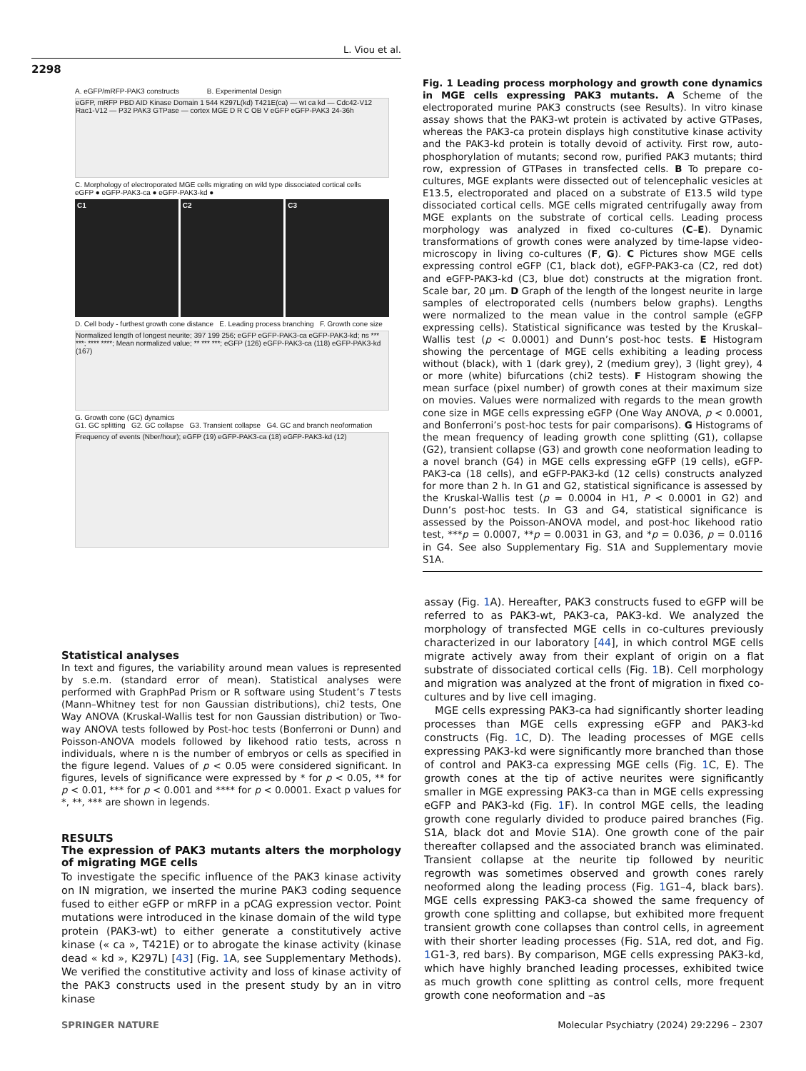L. Viou et al.
2298
A. eGFP/mRFP-PAK3 constructs B. Experimental Design
eGFP, mRFP PBD AID Kinase Domain 1 544 K297L(kd) T421E(ca) — wt ca kd — Cdc42-V12 Rac1-V12 — P32 PAK3 GTPase — cortex MGE D R C OB V eGFP eGFP-PAK3 24-36h
C. Morphology of electroporated MGE cells migrating on wild type dissociated cortical cells
eGFP ● eGFP-PAK3-ca ● eGFP-PAK3-kd ●
C1 C2 C3
D. Cell body - furthest growth cone distance E. Leading process branching F. Growth cone size
Normalized length of longest neurite; 397 199 256; eGFP eGFP-PAK3-ca eGFP-PAK3-kd; ns *** ***; **** ****; Mean normalized value; ** *** ***; eGFP (126) eGFP-PAK3-ca (118) eGFP-PAK3-kd (167)
G. Growth cone (GC) dynamics
G1. GC splitting G2. GC collapse G3. Transient collapse G4. GC and branch neoformation
Frequency of events (Nber/hour); eGFP (19) eGFP-PAK3-ca (18) eGFP-PAK3-kd (12)
Fig. 1 Leading process morphology and growth cone dynamics in MGE cells expressing PAK3 mutants. A Scheme of the electroporated murine PAK3 constructs (see Results). In vitro kinase assay shows that the PAK3-wt protein is activated by active GTPases, whereas the PAK3-ca protein displays high constitutive kinase activity and the PAK3-kd protein is totally devoid of activity. First row, auto-phosphorylation of mutants; second row, purified PAK3 mutants; third row, expression of GTPases in transfected cells. B To prepare co-cultures, MGE explants were dissected out of telencephalic vesicles at E13.5, electroporated and placed on a substrate of E13.5 wild type dissociated cortical cells. MGE cells migrated centrifugally away from MGE explants on the substrate of cortical cells. Leading process morphology was analyzed in fixed co-cultures (C–E). Dynamic transformations of growth cones were analyzed by time-lapse video-microscopy in living co-cultures (F, G). C Pictures show MGE cells expressing control eGFP (C1, black dot), eGFP-PAK3-ca (C2, red dot) and eGFP-PAK3-kd (C3, blue dot) constructs at the migration front. Scale bar, 20 µm. D Graph of the length of the longest neurite in large samples of electroporated cells (numbers below graphs). Lengths were normalized to the mean value in the control sample (eGFP expressing cells). Statistical significance was tested by the Kruskal–Wallis test (p < 0.0001) and Dunn’s post-hoc tests. E Histogram showing the percentage of MGE cells exhibiting a leading process without (black), with 1 (dark grey), 2 (medium grey), 3 (light grey), 4 or more (white) bifurcations (chi2 tests). F Histogram showing the mean surface (pixel number) of growth cones at their maximum size on movies. Values were normalized with regards to the mean growth cone size in MGE cells expressing eGFP (One Way ANOVA, p < 0.0001, and Bonferroni’s post-hoc tests for pair comparisons). G Histograms of the mean frequency of leading growth cone splitting (G1), collapse (G2), transient collapse (G3) and growth cone neoformation leading to a novel branch (G4) in MGE cells expressing eGFP (19 cells), eGFP-PAK3-ca (18 cells), and eGFP-PAK3-kd (12 cells) constructs analyzed for more than 2 h. In G1 and G2, statistical significance is assessed by the Kruskal-Wallis test (p = 0.0004 in H1, P < 0.0001 in G2) and Dunn’s post-hoc tests. In G3 and G4, statistical significance is assessed by the Poisson-ANOVA model, and post-hoc likehood ratio test, ***p = 0.0007, **p = 0.0031 in G3, and *p = 0.036, p = 0.0116 in G4. See also Supplementary Fig. S1A and Supplementary movie S1A.
Statistical analyses
In text and figures, the variability around mean values is represented by s.e.m. (standard error of mean). Statistical analyses were performed with GraphPad Prism or R software using Student’s T tests (Mann–Whitney test for non Gaussian distributions), chi2 tests, One Way ANOVA (Kruskal-Wallis test for non Gaussian distribution) or Two-way ANOVA tests followed by Post-hoc tests (Bonferroni or Dunn) and Poisson-ANOVA models followed by likehood ratio tests, across n individuals, where n is the number of embryos or cells as specified in the figure legend. Values of p < 0.05 were considered significant. In figures, levels of significance were expressed by * for p < 0.05, ** for p < 0.01, *** for p < 0.001 and **** for p < 0.0001. Exact p values for *, **, *** are shown in legends.
RESULTS
The expression of PAK3 mutants alters the morphology of migrating MGE cells
To investigate the specific influence of the PAK3 kinase activity on IN migration, we inserted the murine PAK3 coding sequence fused to either eGFP or mRFP in a pCAG expression vector. Point mutations were introduced in the kinase domain of the wild type protein (PAK3-wt) to either generate a constitutively active kinase (« ca », T421E) or to abrogate the kinase activity (kinase dead « kd », K297L) [43] (Fig. 1 A, see Supplementary Methods). We verified the constitutive activity and loss of kinase activity of the PAK3 constructs used in the present study by an in vitro kinase
assay (Fig. 1 A). Hereafter, PAK3 constructs fused to eGFP will be referred to as PAK3-wt, PAK3-ca, PAK3-kd. We analyzed the morphology of transfected MGE cells in co-cultures previously characterized in our laboratory [44], in which control MGE cells migrate actively away from their explant of origin on a flat substrate of dissociated cortical cells (Fig. 1 B). Cell morphology and migration was analyzed at the front of migration in fixed co-cultures and by live cell imaging.
MGE cells expressing PAK3-ca had significantly shorter leading processes than MGE cells expressing eGFP and PAK3-kd constructs (Fig. 1 C, D). The leading processes of MGE cells expressing PAK3-kd were significantly more branched than those of control and PAK3-ca expressing MGE cells (Fig. 1 C, E). The growth cones at the tip of active neurites were significantly smaller in MGE expressing PAK3-ca than in MGE cells expressing eGFP and PAK3-kd (Fig. 1 F). In control MGE cells, the leading growth cone regularly divided to produce paired branches (Fig. S1A, black dot and Movie S1A). One growth cone of the pair thereafter collapsed and the associated branch was eliminated. Transient collapse at the neurite tip followed by neuritic regrowth was sometimes observed and growth cones rarely neoformed along the leading process (Fig. 1 G1–4, black bars). MGE cells expressing PAK3-ca showed the same frequency of growth cone splitting and collapse, but exhibited more frequent transient growth cone collapses than control cells, in agreement with their shorter leading processes (Fig. S1A, red dot, and Fig. 1 G1-3, red bars). By comparison, MGE cells expressing PAK3-kd, which have highly branched leading processes, exhibited twice as much growth cone splitting as control cells, more frequent growth cone neoformation and –as
SPRINGER NATURE
Molecular Psychiatry (2024) 29:2296 – 2307